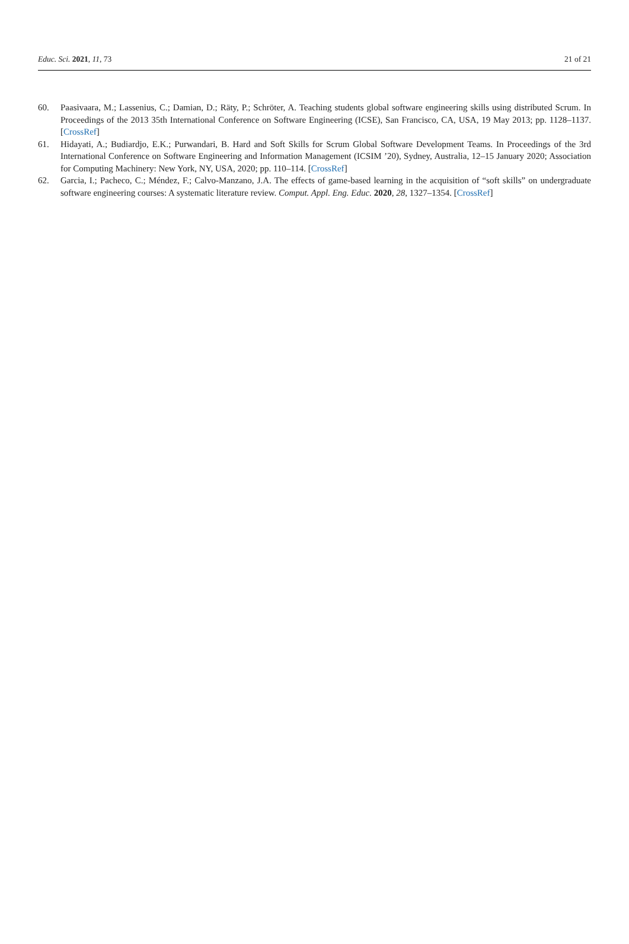Educ. Sci. 2021, 11, 73 21 of 21
60. Paasivaara, M.; Lassenius, C.; Damian, D.; Räty, P.; Schröter, A. Teaching students global software engineering skills using distributed Scrum. In Proceedings of the 2013 35th International Conference on Software Engineering (ICSE), San Francisco, CA, USA, 19 May 2013; pp. 1128–1137. [CrossRef]
61. Hidayati, A.; Budiardjo, E.K.; Purwandari, B. Hard and Soft Skills for Scrum Global Software Development Teams. In Proceedings of the 3rd International Conference on Software Engineering and Information Management (ICSIM ’20), Sydney, Australia, 12–15 January 2020; Association for Computing Machinery: New York, NY, USA, 2020; pp. 110–114. [CrossRef]
62. Garcia, I.; Pacheco, C.; Méndez, F.; Calvo-Manzano, J.A. The effects of game-based learning in the acquisition of “soft skills” on undergraduate software engineering courses: A systematic literature review. Comput. Appl. Eng. Educ. 2020, 28, 1327–1354. [CrossRef]